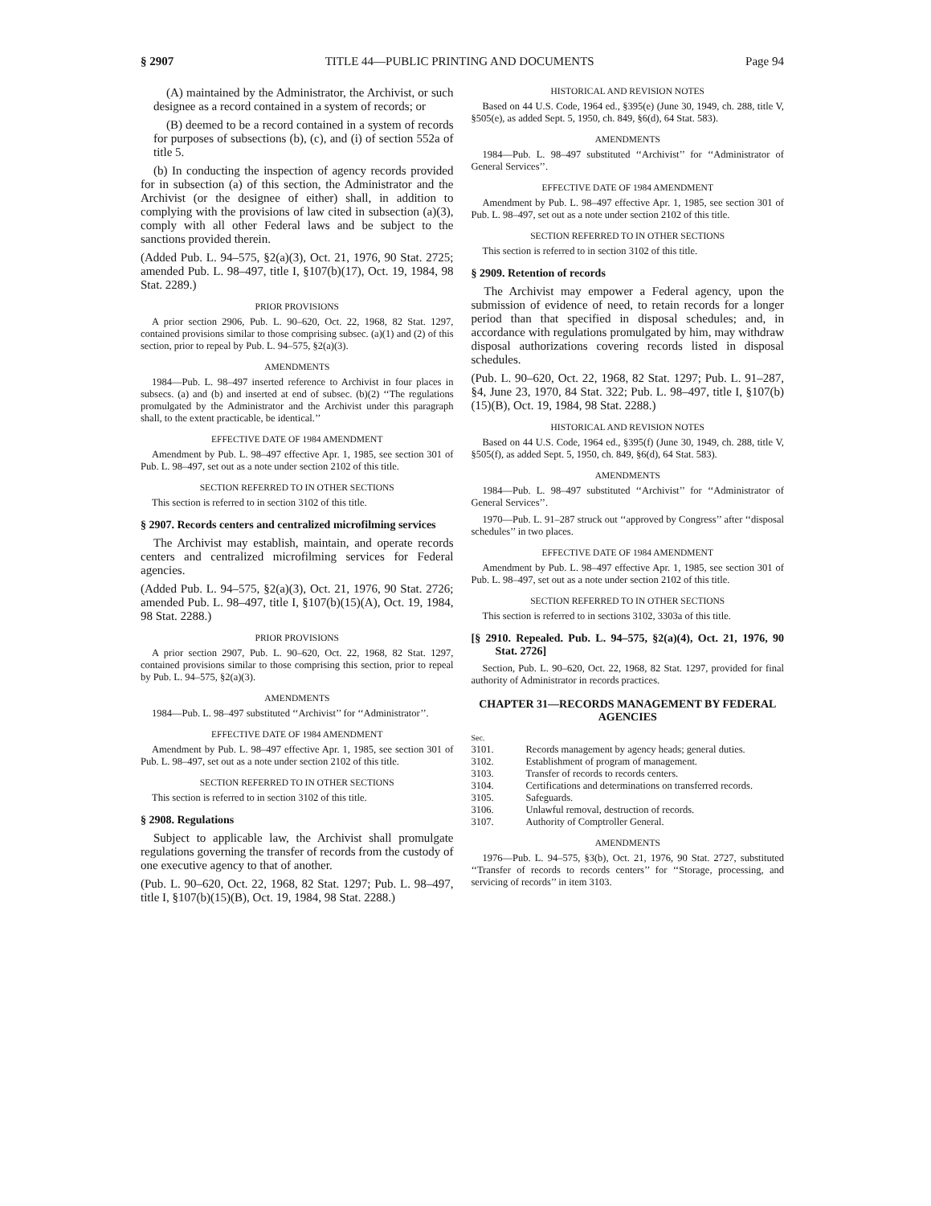§ 2907 TITLE 44—PUBLIC PRINTING AND DOCUMENTS Page 94
(A) maintained by the Administrator, the Archivist, or such designee as a record contained in a system of records; or
(B) deemed to be a record contained in a system of records for purposes of subsections (b), (c), and (i) of section 552a of title 5.
(b) In conducting the inspection of agency records provided for in subsection (a) of this section, the Administrator and the Archivist (or the designee of either) shall, in addition to complying with the provisions of law cited in subsection (a)(3), comply with all other Federal laws and be subject to the sanctions provided therein.
(Added Pub. L. 94–575, §2(a)(3), Oct. 21, 1976, 90 Stat. 2725; amended Pub. L. 98–497, title I, §107(b)(17), Oct. 19, 1984, 98 Stat. 2289.)
PRIOR PROVISIONS
A prior section 2906, Pub. L. 90–620, Oct. 22, 1968, 82 Stat. 1297, contained provisions similar to those comprising subsec. (a)(1) and (2) of this section, prior to repeal by Pub. L. 94–575, §2(a)(3).
AMENDMENTS
1984—Pub. L. 98–497 inserted reference to Archivist in four places in subsecs. (a) and (b) and inserted at end of subsec. (b)(2) ‘‘The regulations promulgated by the Administrator and the Archivist under this paragraph shall, to the extent practicable, be identical.’’
EFFECTIVE DATE OF 1984 AMENDMENT
Amendment by Pub. L. 98–497 effective Apr. 1, 1985, see section 301 of Pub. L. 98–497, set out as a note under section 2102 of this title.
SECTION REFERRED TO IN OTHER SECTIONS
This section is referred to in section 3102 of this title.
§ 2907. Records centers and centralized microfilming services
The Archivist may establish, maintain, and operate records centers and centralized microfilming services for Federal agencies.
(Added Pub. L. 94–575, §2(a)(3), Oct. 21, 1976, 90 Stat. 2726; amended Pub. L. 98–497, title I, §107(b)(15)(A), Oct. 19, 1984, 98 Stat. 2288.)
PRIOR PROVISIONS
A prior section 2907, Pub. L. 90–620, Oct. 22, 1968, 82 Stat. 1297, contained provisions similar to those comprising this section, prior to repeal by Pub. L. 94–575, §2(a)(3).
AMENDMENTS
1984—Pub. L. 98–497 substituted ‘‘Archivist’’ for ‘‘Administrator’’.
EFFECTIVE DATE OF 1984 AMENDMENT
Amendment by Pub. L. 98–497 effective Apr. 1, 1985, see section 301 of Pub. L. 98–497, set out as a note under section 2102 of this title.
SECTION REFERRED TO IN OTHER SECTIONS
This section is referred to in section 3102 of this title.
§ 2908. Regulations
Subject to applicable law, the Archivist shall promulgate regulations governing the transfer of records from the custody of one executive agency to that of another.
(Pub. L. 90–620, Oct. 22, 1968, 82 Stat. 1297; Pub. L. 98–497, title I, §107(b)(15)(B), Oct. 19, 1984, 98 Stat. 2288.)
HISTORICAL AND REVISION NOTES
Based on 44 U.S. Code, 1964 ed., §395(e) (June 30, 1949, ch. 288, title V, §505(e), as added Sept. 5, 1950, ch. 849, §6(d), 64 Stat. 583).
AMENDMENTS
1984—Pub. L. 98–497 substituted ‘‘Archivist’’ for ‘‘Administrator of General Services’’.
EFFECTIVE DATE OF 1984 AMENDMENT
Amendment by Pub. L. 98–497 effective Apr. 1, 1985, see section 301 of Pub. L. 98–497, set out as a note under section 2102 of this title.
SECTION REFERRED TO IN OTHER SECTIONS
This section is referred to in section 3102 of this title.
§ 2909. Retention of records
The Archivist may empower a Federal agency, upon the submission of evidence of need, to retain records for a longer period than that specified in disposal schedules; and, in accordance with regulations promulgated by him, may withdraw disposal authorizations covering records listed in disposal schedules.
(Pub. L. 90–620, Oct. 22, 1968, 82 Stat. 1297; Pub. L. 91–287, §4, June 23, 1970, 84 Stat. 322; Pub. L. 98–497, title I, §107(b)(15)(B), Oct. 19, 1984, 98 Stat. 2288.)
HISTORICAL AND REVISION NOTES
Based on 44 U.S. Code, 1964 ed., §395(f) (June 30, 1949, ch. 288, title V, §505(f), as added Sept. 5, 1950, ch. 849, §6(d), 64 Stat. 583).
AMENDMENTS
1984—Pub. L. 98–497 substituted ‘‘Archivist’’ for ‘‘Administrator of General Services’’.
1970—Pub. L. 91–287 struck out ‘‘approved by Congress’’ after ‘‘disposal schedules’’ in two places.
EFFECTIVE DATE OF 1984 AMENDMENT
Amendment by Pub. L. 98–497 effective Apr. 1, 1985, see section 301 of Pub. L. 98–497, set out as a note under section 2102 of this title.
SECTION REFERRED TO IN OTHER SECTIONS
This section is referred to in sections 3102, 3303a of this title.
[§ 2910. Repealed. Pub. L. 94–575, §2(a)(4), Oct. 21, 1976, 90 Stat. 2726]
Section, Pub. L. 90–620, Oct. 22, 1968, 82 Stat. 1297, provided for final authority of Administrator in records practices.
CHAPTER 31—RECORDS MANAGEMENT BY FEDERAL AGENCIES
Sec.
3101. Records management by agency heads; general duties.
3102. Establishment of program of management.
3103. Transfer of records to records centers.
3104. Certifications and determinations on transferred records.
3105. Safeguards.
3106. Unlawful removal, destruction of records.
3107. Authority of Comptroller General.
AMENDMENTS
1976—Pub. L. 94–575, §3(b), Oct. 21, 1976, 90 Stat. 2727, substituted ‘‘Transfer of records to records centers’’ for ‘‘Storage, processing, and servicing of records’’ in item 3103.